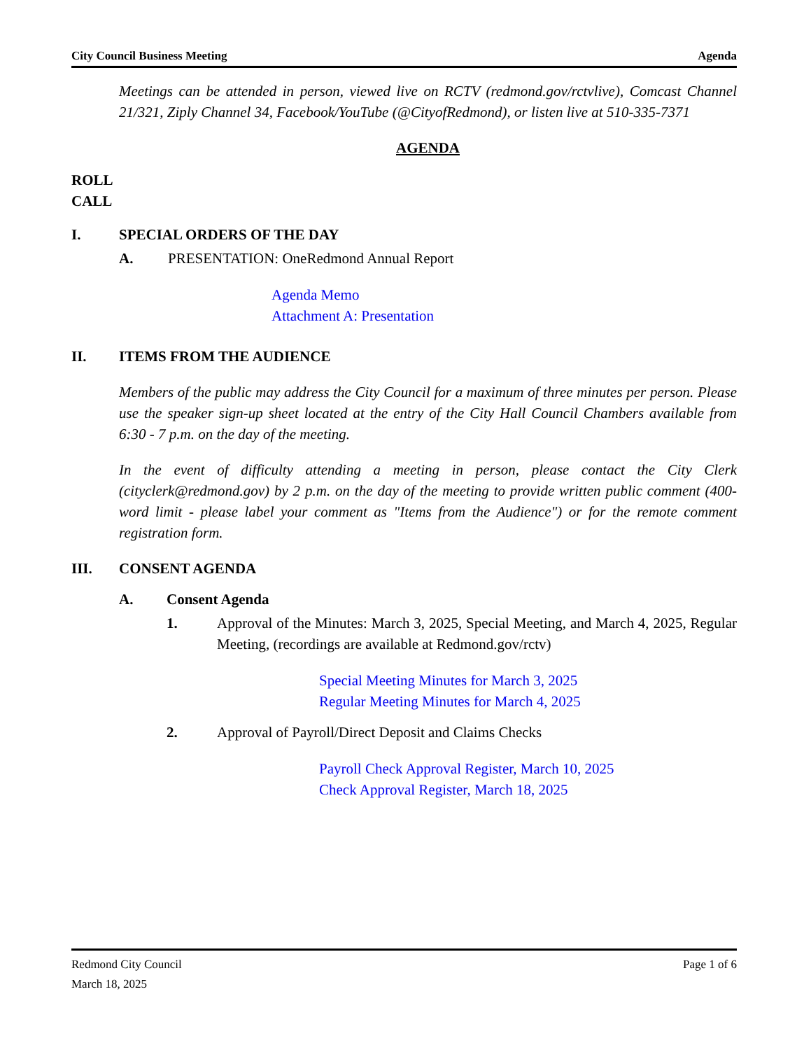City Council Business Meeting Agenda
Meetings can be attended in person, viewed live on RCTV (redmond.gov/rctvlive), Comcast Channel 21/321, Ziply Channel 34, Facebook/YouTube (@CityofRedmond), or listen live at 510-335-7371
AGENDA
ROLL CALL
I. SPECIAL ORDERS OF THE DAY
A. PRESENTATION: OneRedmond Annual Report
Agenda Memo
Attachment A: Presentation
II. ITEMS FROM THE AUDIENCE
Members of the public may address the City Council for a maximum of three minutes per person. Please use the speaker sign-up sheet located at the entry of the City Hall Council Chambers available from 6:30 - 7 p.m. on the day of the meeting.
In the event of difficulty attending a meeting in person, please contact the City Clerk (cityclerk@redmond.gov) by 2 p.m. on the day of the meeting to provide written public comment (400-word limit - please label your comment as "Items from the Audience") or for the remote comment registration form.
III. CONSENT AGENDA
A. Consent Agenda
1. Approval of the Minutes: March 3, 2025, Special Meeting, and March 4, 2025, Regular Meeting, (recordings are available at Redmond.gov/rctv)
Special Meeting Minutes for March 3, 2025
Regular Meeting Minutes for March 4, 2025
2. Approval of Payroll/Direct Deposit and Claims Checks
Payroll Check Approval Register, March 10, 2025
Check Approval Register, March 18, 2025
Redmond City Council
March 18, 2025 Page 1 of 6